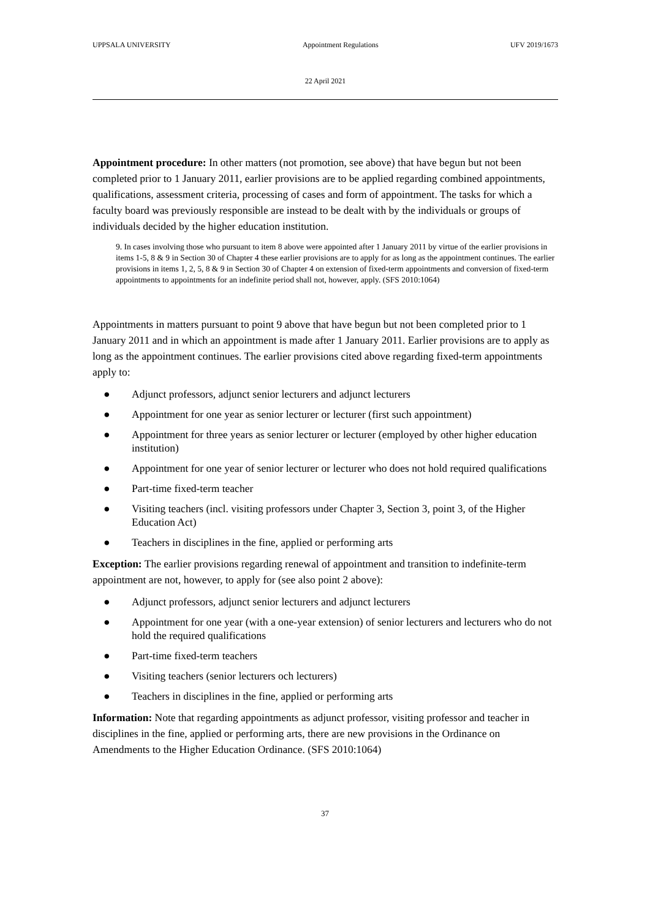UPPSALA UNIVERSITY Appointment Regulations UFV 2019/1673
22 April 2021
Appointment procedure: In other matters (not promotion, see above) that have begun but not been completed prior to 1 January 2011, earlier provisions are to be applied regarding combined appointments, qualifications, assessment criteria, processing of cases and form of appointment. The tasks for which a faculty board was previously responsible are instead to be dealt with by the individuals or groups of individuals decided by the higher education institution.
9. In cases involving those who pursuant to item 8 above were appointed after 1 January 2011 by virtue of the earlier provisions in items 1-5, 8 & 9 in Section 30 of Chapter 4 these earlier provisions are to apply for as long as the appointment continues. The earlier provisions in items 1, 2, 5, 8 & 9 in Section 30 of Chapter 4 on extension of fixed-term appointments and conversion of fixed-term appointments to appointments for an indefinite period shall not, however, apply. (SFS 2010:1064)
Appointments in matters pursuant to point 9 above that have begun but not been completed prior to 1 January 2011 and in which an appointment is made after 1 January 2011. Earlier provisions are to apply as long as the appointment continues. The earlier provisions cited above regarding fixed-term appointments apply to:
● Adjunct professors, adjunct senior lecturers and adjunct lecturers
● Appointment for one year as senior lecturer or lecturer (first such appointment)
● Appointment for three years as senior lecturer or lecturer (employed by other higher education institution)
● Appointment for one year of senior lecturer or lecturer who does not hold required qualifications
● Part-time fixed-term teacher
● Visiting teachers (incl. visiting professors under Chapter 3, Section 3, point 3, of the Higher Education Act)
● Teachers in disciplines in the fine, applied or performing arts
Exception: The earlier provisions regarding renewal of appointment and transition to indefinite-term appointment are not, however, to apply for (see also point 2 above):
● Adjunct professors, adjunct senior lecturers and adjunct lecturers
● Appointment for one year (with a one-year extension) of senior lecturers and lecturers who do not hold the required qualifications
● Part-time fixed-term teachers
● Visiting teachers (senior lecturers och lecturers)
● Teachers in disciplines in the fine, applied or performing arts
Information: Note that regarding appointments as adjunct professor, visiting professor and teacher in disciplines in the fine, applied or performing arts, there are new provisions in the Ordinance on Amendments to the Higher Education Ordinance. (SFS 2010:1064)
37